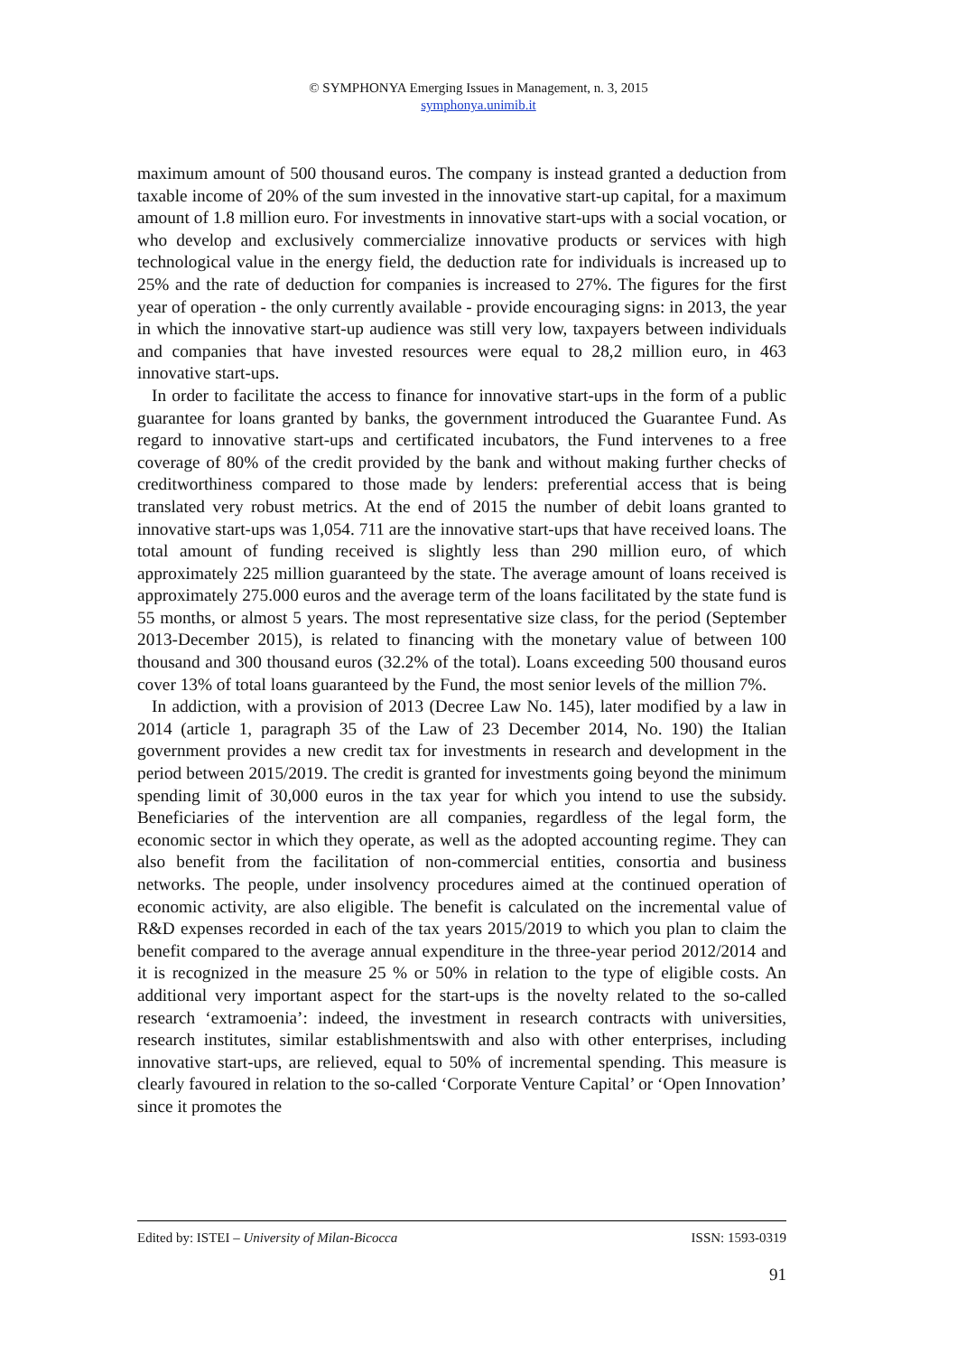© SYMPHONYA Emerging Issues in Management, n. 3, 2015
symphonya.unimib.it
maximum amount of 500 thousand euros. The company is instead granted a deduction from taxable income of 20% of the sum invested in the innovative start-up capital, for a maximum amount of 1.8 million euro. For investments in innovative start-ups with a social vocation, or who develop and exclusively commercialize innovative products or services with high technological value in the energy field, the deduction rate for individuals is increased up to 25% and the rate of deduction for companies is increased to 27%. The figures for the first year of operation - the only currently available - provide encouraging signs: in 2013, the year in which the innovative start-up audience was still very low, taxpayers between individuals and companies that have invested resources were equal to 28,2 million euro, in 463 innovative start-ups.
In order to facilitate the access to finance for innovative start-ups in the form of a public guarantee for loans granted by banks, the government introduced the Guarantee Fund. As regard to innovative start-ups and certificated incubators, the Fund intervenes to a free coverage of 80% of the credit provided by the bank and without making further checks of creditworthiness compared to those made by lenders: preferential access that is being translated very robust metrics. At the end of 2015 the number of debit loans granted to innovative start-ups was 1,054. 711 are the innovative start-ups that have received loans. The total amount of funding received is slightly less than 290 million euro, of which approximately 225 million guaranteed by the state. The average amount of loans received is approximately 275.000 euros and the average term of the loans facilitated by the state fund is 55 months, or almost 5 years. The most representative size class, for the period (September 2013-December 2015), is related to financing with the monetary value of between 100 thousand and 300 thousand euros (32.2% of the total). Loans exceeding 500 thousand euros cover 13% of total loans guaranteed by the Fund, the most senior levels of the million 7%.
In addiction, with a provision of 2013 (Decree Law No. 145), later modified by a law in 2014 (article 1, paragraph 35 of the Law of 23 December 2014, No. 190) the Italian government provides a new credit tax for investments in research and development in the period between 2015/2019. The credit is granted for investments going beyond the minimum spending limit of 30,000 euros in the tax year for which you intend to use the subsidy. Beneficiaries of the intervention are all companies, regardless of the legal form, the economic sector in which they operate, as well as the adopted accounting regime. They can also benefit from the facilitation of non-commercial entities, consortia and business networks. The people, under insolvency procedures aimed at the continued operation of economic activity, are also eligible. The benefit is calculated on the incremental value of R&D expenses recorded in each of the tax years 2015/2019 to which you plan to claim the benefit compared to the average annual expenditure in the three-year period 2012/2014 and it is recognized in the measure 25 % or 50% in relation to the type of eligible costs. An additional very important aspect for the start-ups is the novelty related to the so-called research ‘extramoenia’: indeed, the investment in research contracts with universities, research institutes, similar establishmentswith and also with other enterprises, including innovative start-ups, are relieved, equal to 50% of incremental spending. This measure is clearly favoured in relation to the so-called ‘Corporate Venture Capital’ or ‘Open Innovation’ since it promotes the
Edited by: ISTEI – University of Milan-Bicocca ISSN: 1593-0319
91